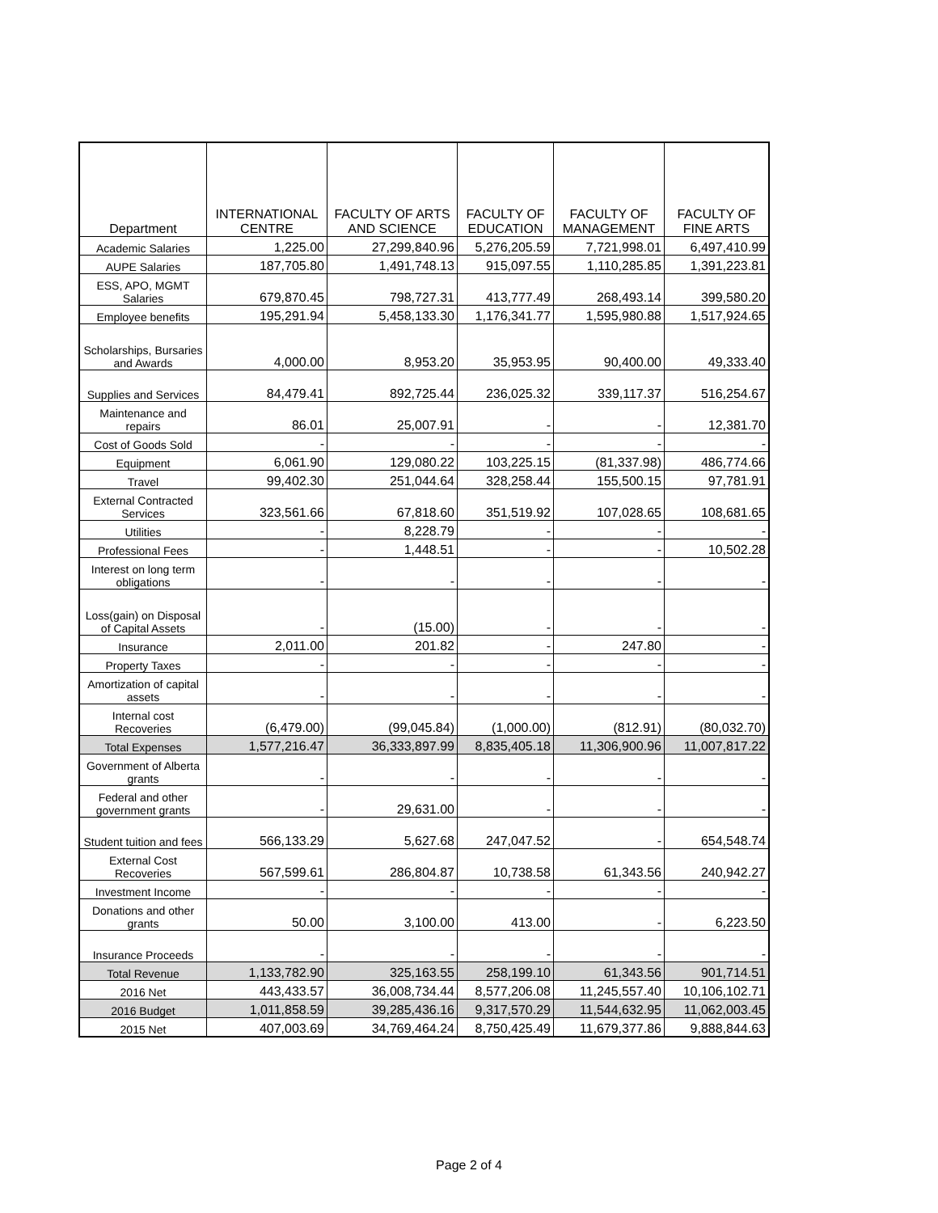| Department | INTERNATIONAL CENTRE | FACULTY OF ARTS AND SCIENCE | FACULTY OF EDUCATION | FACULTY OF MANAGEMENT | FACULTY OF FINE ARTS |
| --- | --- | --- | --- | --- | --- |
| Academic Salaries | 1,225.00 | 27,299,840.96 | 5,276,205.59 | 7,721,998.01 | 6,497,410.99 |
| AUPE Salaries | 187,705.80 | 1,491,748.13 | 915,097.55 | 1,110,285.85 | 1,391,223.81 |
| ESS, APO, MGMT Salaries | 679,870.45 | 798,727.31 | 413,777.49 | 268,493.14 | 399,580.20 |
| Employee benefits | 195,291.94 | 5,458,133.30 | 1,176,341.77 | 1,595,980.88 | 1,517,924.65 |
| Scholarships, Bursaries and Awards | 4,000.00 | 8,953.20 | 35,953.95 | 90,400.00 | 49,333.40 |
| Supplies and Services | 84,479.41 | 892,725.44 | 236,025.32 | 339,117.37 | 516,254.67 |
| Maintenance and repairs | 86.01 | 25,007.91 | - | - | 12,381.70 |
| Cost of Goods Sold | - | - | - | - | - |
| Equipment | 6,061.90 | 129,080.22 | 103,225.15 | (81,337.98) | 486,774.66 |
| Travel | 99,402.30 | 251,044.64 | 328,258.44 | 155,500.15 | 97,781.91 |
| External Contracted Services | 323,561.66 | 67,818.60 | 351,519.92 | 107,028.65 | 108,681.65 |
| Utilities | - | 8,228.79 | - | - | - |
| Professional Fees | - | 1,448.51 | - | - | 10,502.28 |
| Interest on long term obligations | - | - | - | - | - |
| Loss(gain) on Disposal of Capital Assets | - | (15.00) | - | - | - |
| Insurance | 2,011.00 | 201.82 | - | 247.80 | - |
| Property Taxes | - | - | - | - | - |
| Amortization of capital assets | - | - | - | - | - |
| Internal cost Recoveries | (6,479.00) | (99,045.84) | (1,000.00) | (812.91) | (80,032.70) |
| Total Expenses | 1,577,216.47 | 36,333,897.99 | 8,835,405.18 | 11,306,900.96 | 11,007,817.22 |
| Government of Alberta grants | - | - | - | - | - |
| Federal and other government grants | - | 29,631.00 | - | - | - |
| Student tuition and fees | 566,133.29 | 5,627.68 | 247,047.52 | - | 654,548.74 |
| External Cost Recoveries | 567,599.61 | 286,804.87 | 10,738.58 | 61,343.56 | 240,942.27 |
| Investment Income | - | - | - | - | - |
| Donations and other grants | 50.00 | 3,100.00 | 413.00 | - | 6,223.50 |
| Insurance Proceeds | - | - | - | - | - |
| Total Revenue | 1,133,782.90 | 325,163.55 | 258,199.10 | 61,343.56 | 901,714.51 |
| 2016 Net | 443,433.57 | 36,008,734.44 | 8,577,206.08 | 11,245,557.40 | 10,106,102.71 |
| 2016 Budget | 1,011,858.59 | 39,285,436.16 | 9,317,570.29 | 11,544,632.95 | 11,062,003.45 |
| 2015 Net | 407,003.69 | 34,769,464.24 | 8,750,425.49 | 11,679,377.86 | 9,888,844.63 |
Page 2 of 4